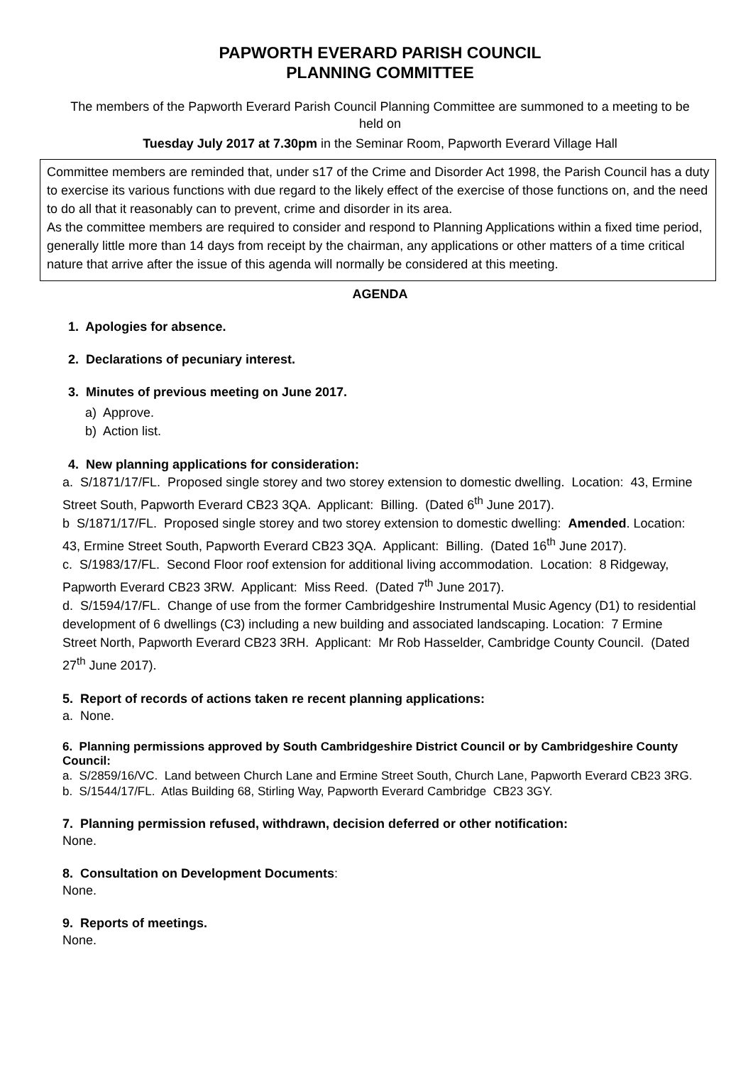PAPWORTH EVERARD PARISH COUNCIL
PLANNING COMMITTEE
The members of the Papworth Everard Parish Council Planning Committee are summoned to a meeting to be held on
Tuesday July 2017 at 7.30pm in the Seminar Room, Papworth Everard Village Hall
Committee members are reminded that, under s17 of the Crime and Disorder Act 1998, the Parish Council has a duty to exercise its various functions with due regard to the likely effect of the exercise of those functions on, and the need to do all that it reasonably can to prevent, crime and disorder in its area.
As the committee members are required to consider and respond to Planning Applications within a fixed time period, generally little more than 14 days from receipt by the chairman, any applications or other matters of a time critical nature that arrive after the issue of this agenda will normally be considered at this meeting.
AGENDA
1. Apologies for absence.
2. Declarations of pecuniary interest.
3. Minutes of previous meeting on June 2017.
a) Approve.
b) Action list.
4. New planning applications for consideration:
a. S/1871/17/FL. Proposed single storey and two storey extension to domestic dwelling. Location: 43, Ermine Street South, Papworth Everard CB23 3QA. Applicant: Billing. (Dated 6<sup>th</sup> June 2017).
b S/1871/17/FL. Proposed single storey and two storey extension to domestic dwelling: Amended. Location: 43, Ermine Street South, Papworth Everard CB23 3QA. Applicant: Billing. (Dated 16<sup>th</sup> June 2017).
c. S/1983/17/FL. Second Floor roof extension for additional living accommodation. Location: 8 Ridgeway, Papworth Everard CB23 3RW. Applicant: Miss Reed. (Dated 7<sup>th</sup> June 2017).
d. S/1594/17/FL. Change of use from the former Cambridgeshire Instrumental Music Agency (D1) to residential development of 6 dwellings (C3) including a new building and associated landscaping. Location: 7 Ermine Street North, Papworth Everard CB23 3RH. Applicant: Mr Rob Hasselder, Cambridge County Council. (Dated 27<sup>th</sup> June 2017).
5. Report of records of actions taken re recent planning applications:
a. None.
6. Planning permissions approved by South Cambridgeshire District Council or by Cambridgeshire County Council:
a. S/2859/16/VC. Land between Church Lane and Ermine Street South, Church Lane, Papworth Everard CB23 3RG.
b. S/1544/17/FL. Atlas Building 68, Stirling Way, Papworth Everard Cambridge CB23 3GY.
7. Planning permission refused, withdrawn, decision deferred or other notification:
None.
8. Consultation on Development Documents:
None.
9. Reports of meetings.
None.